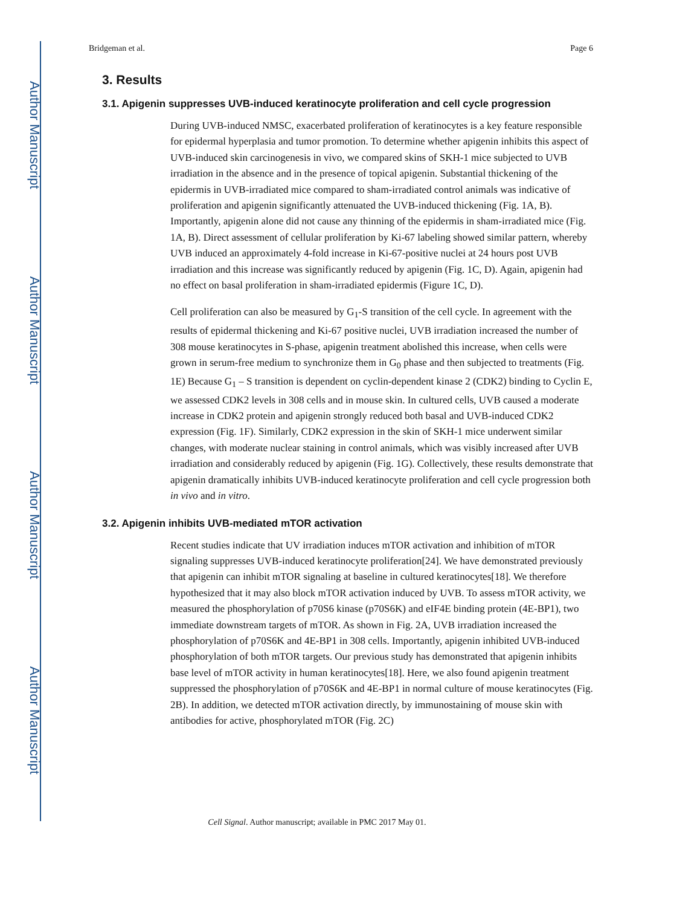Author Manuscript
Author Manuscript
Author Manuscript
Author Manuscript
Bridgeman et al. Page 6
3. Results
3.1. Apigenin suppresses UVB-induced keratinocyte proliferation and cell cycle progression
During UVB-induced NMSC, exacerbated proliferation of keratinocytes is a key feature responsible for epidermal hyperplasia and tumor promotion. To determine whether apigenin inhibits this aspect of UVB-induced skin carcinogenesis in vivo, we compared skins of SKH-1 mice subjected to UVB irradiation in the absence and in the presence of topical apigenin. Substantial thickening of the epidermis in UVB-irradiated mice compared to sham-irradiated control animals was indicative of proliferation and apigenin significantly attenuated the UVB-induced thickening (Fig. 1A, B). Importantly, apigenin alone did not cause any thinning of the epidermis in sham-irradiated mice (Fig. 1A, B). Direct assessment of cellular proliferation by Ki-67 labeling showed similar pattern, whereby UVB induced an approximately 4-fold increase in Ki-67-positive nuclei at 24 hours post UVB irradiation and this increase was significantly reduced by apigenin (Fig. 1C, D). Again, apigenin had no effect on basal proliferation in sham-irradiated epidermis (Figure 1C, D).
Cell proliferation can also be measured by G<sub>1</sub>-S transition of the cell cycle. In agreement with the results of epidermal thickening and Ki-67 positive nuclei, UVB irradiation increased the number of 308 mouse keratinocytes in S-phase, apigenin treatment abolished this increase, when cells were grown in serum-free medium to synchronize them in G<sub>0</sub> phase and then subjected to treatments (Fig. 1E) Because G<sub>1</sub> – S transition is dependent on cyclin-dependent kinase 2 (CDK2) binding to Cyclin E, we assessed CDK2 levels in 308 cells and in mouse skin. In cultured cells, UVB caused a moderate increase in CDK2 protein and apigenin strongly reduced both basal and UVB-induced CDK2 expression (Fig. 1F). Similarly, CDK2 expression in the skin of SKH-1 mice underwent similar changes, with moderate nuclear staining in control animals, which was visibly increased after UVB irradiation and considerably reduced by apigenin (Fig. 1G). Collectively, these results demonstrate that apigenin dramatically inhibits UVB-induced keratinocyte proliferation and cell cycle progression both in vivo and in vitro.
3.2. Apigenin inhibits UVB-mediated mTOR activation
Recent studies indicate that UV irradiation induces mTOR activation and inhibition of mTOR signaling suppresses UVB-induced keratinocyte proliferation[24]. We have demonstrated previously that apigenin can inhibit mTOR signaling at baseline in cultured keratinocytes[18]. We therefore hypothesized that it may also block mTOR activation induced by UVB. To assess mTOR activity, we measured the phosphorylation of p70S6 kinase (p70S6K) and eIF4E binding protein (4E-BP1), two immediate downstream targets of mTOR. As shown in Fig. 2A, UVB irradiation increased the phosphorylation of p70S6K and 4E-BP1 in 308 cells. Importantly, apigenin inhibited UVB-induced phosphorylation of both mTOR targets. Our previous study has demonstrated that apigenin inhibits base level of mTOR activity in human keratinocytes[18]. Here, we also found apigenin treatment suppressed the phosphorylation of p70S6K and 4E-BP1 in normal culture of mouse keratinocytes (Fig. 2B). In addition, we detected mTOR activation directly, by immunostaining of mouse skin with antibodies for active, phosphorylated mTOR (Fig. 2C)
Cell Signal. Author manuscript; available in PMC 2017 May 01.